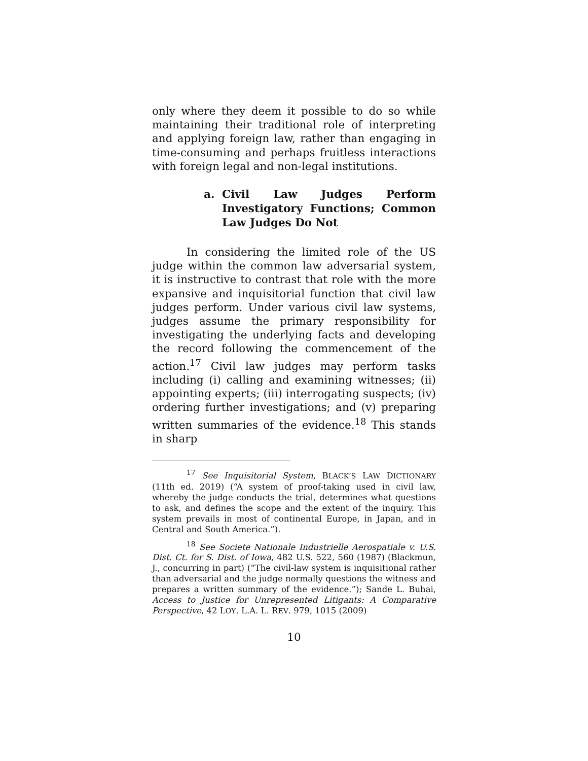only where they deem it possible to do so while maintaining their traditional role of interpreting and applying foreign law, rather than engaging in time-consuming and perhaps fruitless interactions with foreign legal and non-legal institutions.
a. Civil Law Judges Perform Investigatory Functions; Common Law Judges Do Not
In considering the limited role of the US judge within the common law adversarial system, it is instructive to contrast that role with the more expansive and inquisitorial function that civil law judges perform. Under various civil law systems, judges assume the primary responsibility for investigating the underlying facts and developing the record following the commencement of the action.<sup>17</sup> Civil law judges may perform tasks including (i) calling and examining witnesses; (ii) appointing experts; (iii) interrogating suspects; (iv) ordering further investigations; and (v) preparing written summaries of the evidence.<sup>18</sup> This stands in sharp
<sup>17</sup> See Inquisitorial System, BLACK’S LAW DICTIONARY (11th ed. 2019) (“A system of proof-taking used in civil law, whereby the judge conducts the trial, determines what questions to ask, and defines the scope and the extent of the inquiry. This system prevails in most of continental Europe, in Japan, and in Central and South America.”).
<sup>18</sup> See Societe Nationale Industrielle Aerospatiale v. U.S. Dist. Ct. for S. Dist. of Iowa, 482 U.S. 522, 560 (1987) (Blackmun, J., concurring in part) (“The civil-law system is inquisitional rather than adversarial and the judge normally questions the witness and prepares a written summary of the evidence.”); Sande L. Buhai, Access to Justice for Unrepresented Litigants: A Comparative Perspective, 42 LOY. L.A. L. REV. 979, 1015 (2009)
10